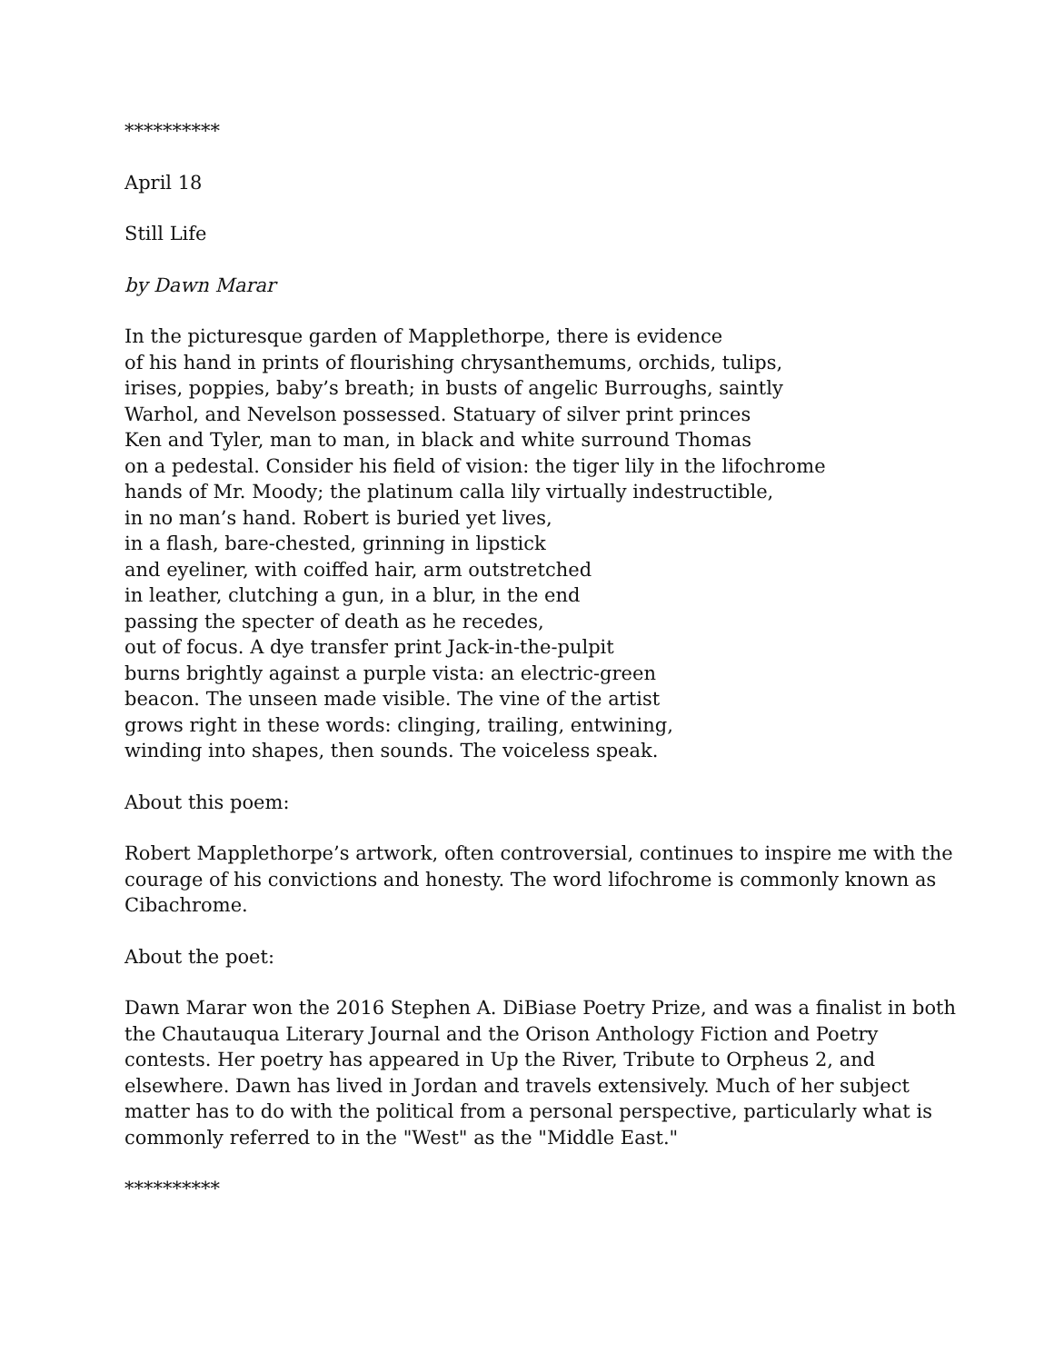**********
April 18
Still Life
by Dawn Marar
In the picturesque garden of Mapplethorpe, there is evidence of his hand in prints of flourishing chrysanthemums, orchids, tulips, irises, poppies, baby’s breath; in busts of angelic Burroughs, saintly Warhol, and Nevelson possessed. Statuary of silver print princes Ken and Tyler, man to man, in black and white surround Thomas on a pedestal. Consider his field of vision: the tiger lily in the lifochrome hands of Mr. Moody; the platinum calla lily virtually indestructible, in no man’s hand. Robert is buried yet lives, in a flash, bare-chested, grinning in lipstick and eyeliner, with coiffed hair, arm outstretched in leather, clutching a gun, in a blur, in the end passing the specter of death as he recedes, out of focus. A dye transfer print Jack-in-the-pulpit burns brightly against a purple vista: an electric-green beacon. The unseen made visible. The vine of the artist grows right in these words: clinging, trailing, entwining, winding into shapes, then sounds. The voiceless speak.
About this poem:
Robert Mapplethorpe’s artwork, often controversial, continues to inspire me with the courage of his convictions and honesty. The word lifochrome is commonly known as Cibachrome.
About the poet:
Dawn Marar won the 2016 Stephen A. DiBiase Poetry Prize, and was a finalist in both the Chautauqua Literary Journal and the Orison Anthology Fiction and Poetry contests. Her poetry has appeared in Up the River, Tribute to Orpheus 2, and elsewhere. Dawn has lived in Jordan and travels extensively. Much of her subject matter has to do with the political from a personal perspective, particularly what is commonly referred to in the "West" as the "Middle East."
**********